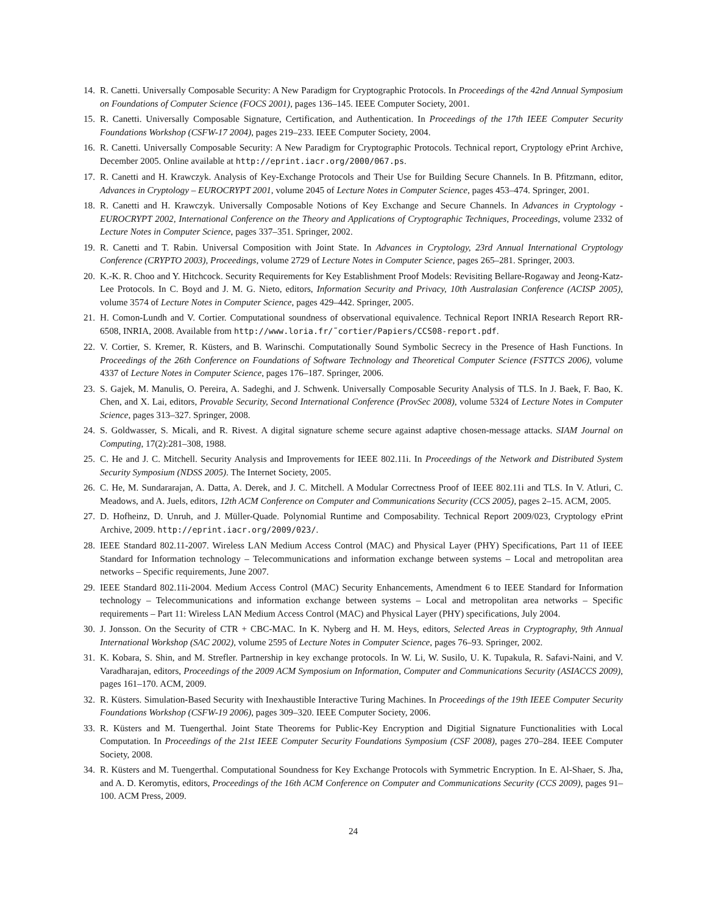14. R. Canetti. Universally Composable Security: A New Paradigm for Cryptographic Protocols. In Proceedings of the 42nd Annual Symposium on Foundations of Computer Science (FOCS 2001), pages 136–145. IEEE Computer Society, 2001.
15. R. Canetti. Universally Composable Signature, Certification, and Authentication. In Proceedings of the 17th IEEE Computer Security Foundations Workshop (CSFW-17 2004), pages 219–233. IEEE Computer Society, 2004.
16. R. Canetti. Universally Composable Security: A New Paradigm for Cryptographic Protocols. Technical report, Cryptology ePrint Archive, December 2005. Online available at http://eprint.iacr.org/2000/067.ps.
17. R. Canetti and H. Krawczyk. Analysis of Key-Exchange Protocols and Their Use for Building Secure Channels. In B. Pfitzmann, editor, Advances in Cryptology – EUROCRYPT 2001, volume 2045 of Lecture Notes in Computer Science, pages 453–474. Springer, 2001.
18. R. Canetti and H. Krawczyk. Universally Composable Notions of Key Exchange and Secure Channels. In Advances in Cryptology - EUROCRYPT 2002, International Conference on the Theory and Applications of Cryptographic Techniques, Proceedings, volume 2332 of Lecture Notes in Computer Science, pages 337–351. Springer, 2002.
19. R. Canetti and T. Rabin. Universal Composition with Joint State. In Advances in Cryptology, 23rd Annual International Cryptology Conference (CRYPTO 2003), Proceedings, volume 2729 of Lecture Notes in Computer Science, pages 265–281. Springer, 2003.
20. K.-K. R. Choo and Y. Hitchcock. Security Requirements for Key Establishment Proof Models: Revisiting Bellare-Rogaway and Jeong-Katz-Lee Protocols. In C. Boyd and J. M. G. Nieto, editors, Information Security and Privacy, 10th Australasian Conference (ACISP 2005), volume 3574 of Lecture Notes in Computer Science, pages 429–442. Springer, 2005.
21. H. Comon-Lundh and V. Cortier. Computational soundness of observational equivalence. Technical Report INRIA Research Report RR-6508, INRIA, 2008. Available from http://www.loria.fr/˜cortier/Papiers/CCS08-report.pdf.
22. V. Cortier, S. Kremer, R. Küsters, and B. Warinschi. Computationally Sound Symbolic Secrecy in the Presence of Hash Functions. In Proceedings of the 26th Conference on Foundations of Software Technology and Theoretical Computer Science (FSTTCS 2006), volume 4337 of Lecture Notes in Computer Science, pages 176–187. Springer, 2006.
23. S. Gajek, M. Manulis, O. Pereira, A. Sadeghi, and J. Schwenk. Universally Composable Security Analysis of TLS. In J. Baek, F. Bao, K. Chen, and X. Lai, editors, Provable Security, Second International Conference (ProvSec 2008), volume 5324 of Lecture Notes in Computer Science, pages 313–327. Springer, 2008.
24. S. Goldwasser, S. Micali, and R. Rivest. A digital signature scheme secure against adaptive chosen-message attacks. SIAM Journal on Computing, 17(2):281–308, 1988.
25. C. He and J. C. Mitchell. Security Analysis and Improvements for IEEE 802.11i. In Proceedings of the Network and Distributed System Security Symposium (NDSS 2005). The Internet Society, 2005.
26. C. He, M. Sundararajan, A. Datta, A. Derek, and J. C. Mitchell. A Modular Correctness Proof of IEEE 802.11i and TLS. In V. Atluri, C. Meadows, and A. Juels, editors, 12th ACM Conference on Computer and Communications Security (CCS 2005), pages 2–15. ACM, 2005.
27. D. Hofheinz, D. Unruh, and J. Müller-Quade. Polynomial Runtime and Composability. Technical Report 2009/023, Cryptology ePrint Archive, 2009. http://eprint.iacr.org/2009/023/.
28. IEEE Standard 802.11-2007. Wireless LAN Medium Access Control (MAC) and Physical Layer (PHY) Specifications, Part 11 of IEEE Standard for Information technology – Telecommunications and information exchange between systems – Local and metropolitan area networks – Specific requirements, June 2007.
29. IEEE Standard 802.11i-2004. Medium Access Control (MAC) Security Enhancements, Amendment 6 to IEEE Standard for Information technology – Telecommunications and information exchange between systems – Local and metropolitan area networks – Specific requirements – Part 11: Wireless LAN Medium Access Control (MAC) and Physical Layer (PHY) specifications, July 2004.
30. J. Jonsson. On the Security of CTR + CBC-MAC. In K. Nyberg and H. M. Heys, editors, Selected Areas in Cryptography, 9th Annual International Workshop (SAC 2002), volume 2595 of Lecture Notes in Computer Science, pages 76–93. Springer, 2002.
31. K. Kobara, S. Shin, and M. Strefler. Partnership in key exchange protocols. In W. Li, W. Susilo, U. K. Tupakula, R. Safavi-Naini, and V. Varadharajan, editors, Proceedings of the 2009 ACM Symposium on Information, Computer and Communications Security (ASIACCS 2009), pages 161–170. ACM, 2009.
32. R. Küsters. Simulation-Based Security with Inexhaustible Interactive Turing Machines. In Proceedings of the 19th IEEE Computer Security Foundations Workshop (CSFW-19 2006), pages 309–320. IEEE Computer Society, 2006.
33. R. Küsters and M. Tuengerthal. Joint State Theorems for Public-Key Encryption and Digitial Signature Functionalities with Local Computation. In Proceedings of the 21st IEEE Computer Security Foundations Symposium (CSF 2008), pages 270–284. IEEE Computer Society, 2008.
34. R. Küsters and M. Tuengerthal. Computational Soundness for Key Exchange Protocols with Symmetric Encryption. In E. Al-Shaer, S. Jha, and A. D. Keromytis, editors, Proceedings of the 16th ACM Conference on Computer and Communications Security (CCS 2009), pages 91–100. ACM Press, 2009.
24